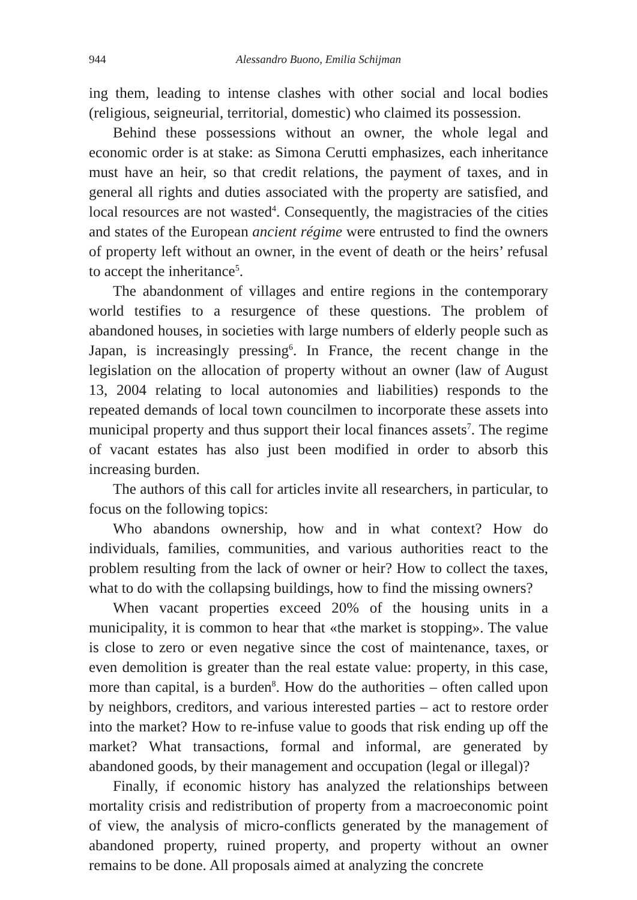944 Alessandro Buono, Emilia Schijman
ing them, leading to intense clashes with other social and local bodies (religious, seigneurial, territorial, domestic) who claimed its possession.
Behind these possessions without an owner, the whole legal and economic order is at stake: as Simona Cerutti emphasizes, each inheritance must have an heir, so that credit relations, the payment of taxes, and in general all rights and duties associated with the property are satisfied, and local resources are not wasted<sup>4</sup>. Consequently, the magistracies of the cities and states of the European ancient régime were entrusted to find the owners of property left without an owner, in the event of death or the heirs’ refusal to accept the inheritance<sup>5</sup>.
The abandonment of villages and entire regions in the contemporary world testifies to a resurgence of these questions. The problem of abandoned houses, in societies with large numbers of elderly people such as Japan, is increasingly pressing<sup>6</sup>. In France, the recent change in the legislation on the allocation of property without an owner (law of August 13, 2004 relating to local autonomies and liabilities) responds to the repeated demands of local town councilmen to incorporate these assets into municipal property and thus support their local finances assets<sup>7</sup>. The regime of vacant estates has also just been modified in order to absorb this increasing burden.
The authors of this call for articles invite all researchers, in particular, to focus on the following topics:
Who abandons ownership, how and in what context? How do individuals, families, communities, and various authorities react to the problem resulting from the lack of owner or heir? How to collect the taxes, what to do with the collapsing buildings, how to find the missing owners?
When vacant properties exceed 20% of the housing units in a municipality, it is common to hear that «the market is stopping». The value is close to zero or even negative since the cost of maintenance, taxes, or even demolition is greater than the real estate value: property, in this case, more than capital, is a burden<sup>8</sup>. How do the authorities – often called upon by neighbors, creditors, and various interested parties – act to restore order into the market? How to re-infuse value to goods that risk ending up off the market? What transactions, formal and informal, are generated by abandoned goods, by their management and occupation (legal or illegal)?
Finally, if economic history has analyzed the relationships between mortality crisis and redistribution of property from a macroeconomic point of view, the analysis of micro-conflicts generated by the management of abandoned property, ruined property, and property without an owner remains to be done. All proposals aimed at analyzing the concrete